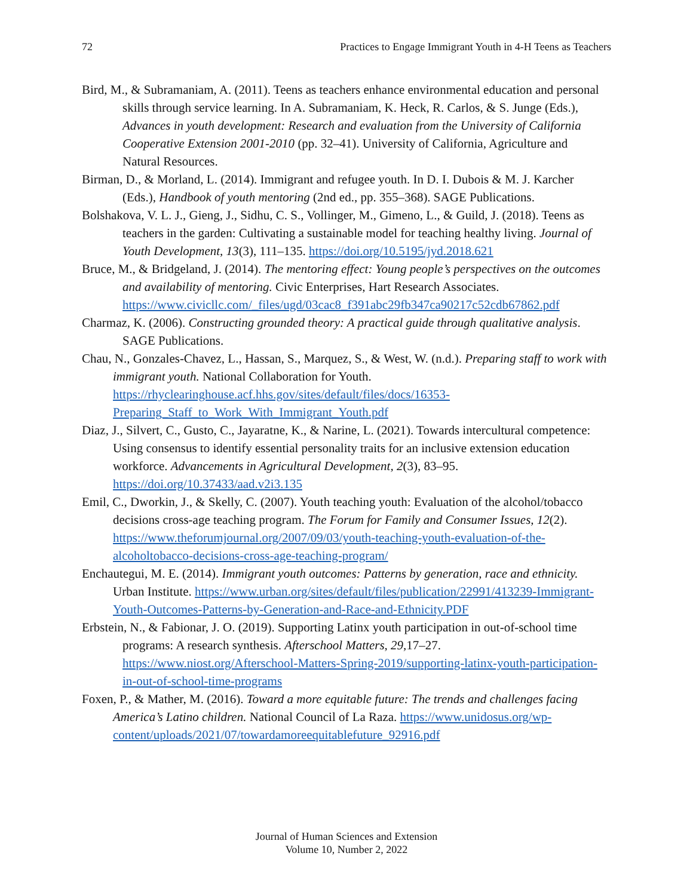72 Practices to Engage Immigrant Youth in 4-H Teens as Teachers
Bird, M., & Subramaniam, A. (2011). Teens as teachers enhance environmental education and personal skills through service learning. In A. Subramaniam, K. Heck, R. Carlos, & S. Junge (Eds.), Advances in youth development: Research and evaluation from the University of California Cooperative Extension 2001-2010 (pp. 32–41). University of California, Agriculture and Natural Resources.
Birman, D., & Morland, L. (2014). Immigrant and refugee youth. In D. I. Dubois & M. J. Karcher (Eds.), Handbook of youth mentoring (2nd ed., pp. 355–368). SAGE Publications.
Bolshakova, V. L. J., Gieng, J., Sidhu, C. S., Vollinger, M., Gimeno, L., & Guild, J. (2018). Teens as teachers in the garden: Cultivating a sustainable model for teaching healthy living. Journal of Youth Development, 13(3), 111–135. https://doi.org/10.5195/jyd.2018.621
Bruce, M., & Bridgeland, J. (2014). The mentoring effect: Young people’s perspectives on the outcomes and availability of mentoring. Civic Enterprises, Hart Research Associates. https://www.civicllc.com/_files/ugd/03cac8_f391abc29fb347ca90217c52cdb67862.pdf
Charmaz, K. (2006). Constructing grounded theory: A practical guide through qualitative analysis. SAGE Publications.
Chau, N., Gonzales-Chavez, L., Hassan, S., Marquez, S., & West, W. (n.d.). Preparing staff to work with immigrant youth. National Collaboration for Youth. https://rhyclearinghouse.acf.hhs.gov/sites/default/files/docs/16353-Preparing_Staff_to_Work_With_Immigrant_Youth.pdf
Diaz, J., Silvert, C., Gusto, C., Jayaratne, K., & Narine, L. (2021). Towards intercultural competence: Using consensus to identify essential personality traits for an inclusive extension education workforce. Advancements in Agricultural Development, 2(3), 83–95. https://doi.org/10.37433/aad.v2i3.135
Emil, C., Dworkin, J., & Skelly, C. (2007). Youth teaching youth: Evaluation of the alcohol/tobacco decisions cross-age teaching program. The Forum for Family and Consumer Issues, 12(2). https://www.theforumjournal.org/2007/09/03/youth-teaching-youth-evaluation-of-the-alcoholtobacco-decisions-cross-age-teaching-program/
Enchautegui, M. E. (2014). Immigrant youth outcomes: Patterns by generation, race and ethnicity. Urban Institute. https://www.urban.org/sites/default/files/publication/22991/413239-Immigrant-Youth-Outcomes-Patterns-by-Generation-and-Race-and-Ethnicity.PDF
Erbstein, N., & Fabionar, J. O. (2019). Supporting Latinx youth participation in out-of-school time programs: A research synthesis. Afterschool Matters, 29,17–27. https://www.niost.org/Afterschool-Matters-Spring-2019/supporting-latinx-youth-participation-in-out-of-school-time-programs
Foxen, P., & Mather, M. (2016). Toward a more equitable future: The trends and challenges facing America’s Latino children. National Council of La Raza. https://www.unidosus.org/wp-content/uploads/2021/07/towardamoreequitablefuture_92916.pdf
Journal of Human Sciences and Extension
Volume 10, Number 2, 2022